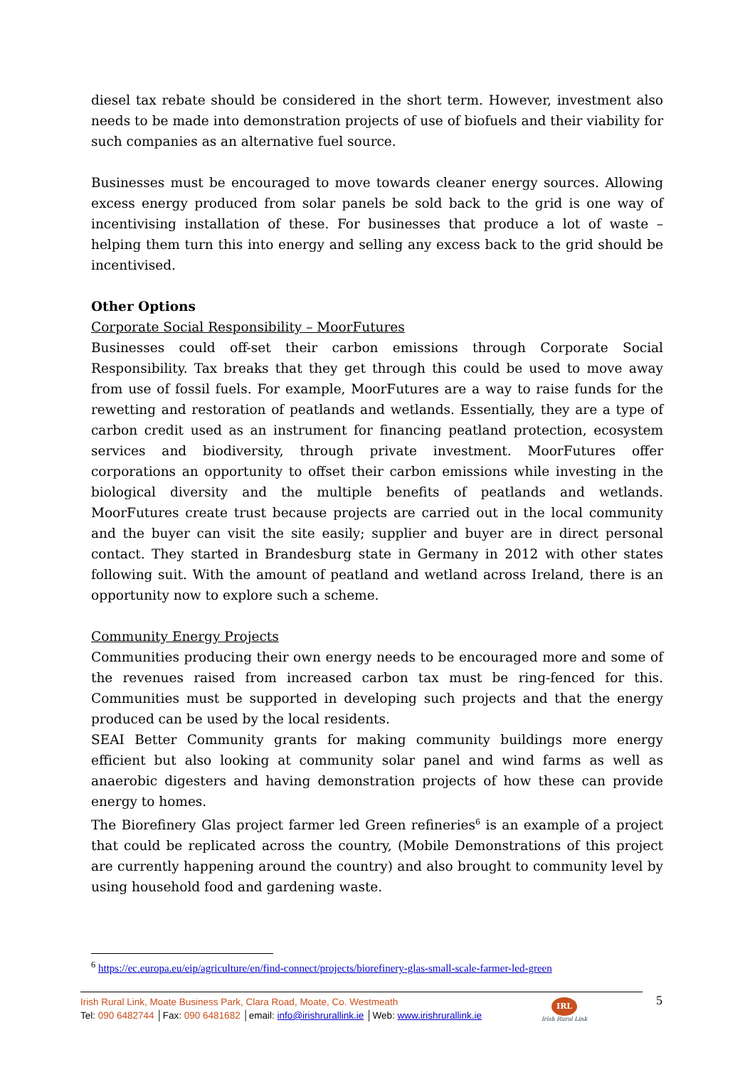diesel tax rebate should be considered in the short term. However, investment also needs to be made into demonstration projects of use of biofuels and their viability for such companies as an alternative fuel source.
Businesses must be encouraged to move towards cleaner energy sources. Allowing excess energy produced from solar panels be sold back to the grid is one way of incentivising installation of these. For businesses that produce a lot of waste – helping them turn this into energy and selling any excess back to the grid should be incentivised.
Other Options
Corporate Social Responsibility – MoorFutures
Businesses could off-set their carbon emissions through Corporate Social Responsibility. Tax breaks that they get through this could be used to move away from use of fossil fuels. For example, MoorFutures are a way to raise funds for the rewetting and restoration of peatlands and wetlands. Essentially, they are a type of carbon credit used as an instrument for financing peatland protection, ecosystem services and biodiversity, through private investment. MoorFutures offer corporations an opportunity to offset their carbon emissions while investing in the biological diversity and the multiple benefits of peatlands and wetlands. MoorFutures create trust because projects are carried out in the local community and the buyer can visit the site easily; supplier and buyer are in direct personal contact. They started in Brandesburg state in Germany in 2012 with other states following suit. With the amount of peatland and wetland across Ireland, there is an opportunity now to explore such a scheme.
Community Energy Projects
Communities producing their own energy needs to be encouraged more and some of the revenues raised from increased carbon tax must be ring-fenced for this. Communities must be supported in developing such projects and that the energy produced can be used by the local residents.
SEAI Better Community grants for making community buildings more energy efficient but also looking at community solar panel and wind farms as well as anaerobic digesters and having demonstration projects of how these can provide energy to homes.
The Biorefinery Glas project farmer led Green refineries<sup>6</sup> is an example of a project that could be replicated across the country, (Mobile Demonstrations of this project are currently happening around the country) and also brought to community level by using household food and gardening waste.
<sup>6</sup> https://ec.europa.eu/eip/agriculture/en/find-connect/projects/biorefinery-glas-small-scale-farmer-led-green
Irish Rural Link, Moate Business Park, Clara Road, Moate, Co. Westmeath
Tel: 090 6482744 │Fax: 090 6481682 │email: info@irishrurallink.ie │Web: www.irishrurallink.ie
IRL
Irish Rural Link
5